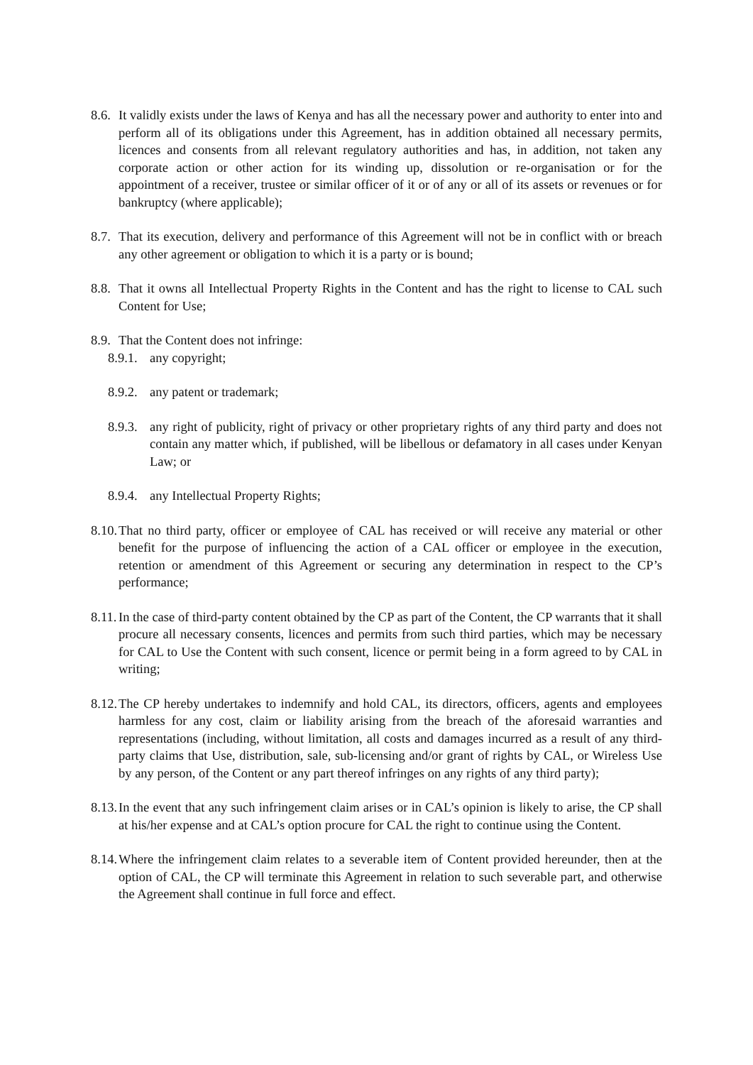8.6. It validly exists under the laws of Kenya and has all the necessary power and authority to enter into and perform all of its obligations under this Agreement, has in addition obtained all necessary permits, licences and consents from all relevant regulatory authorities and has, in addition, not taken any corporate action or other action for its winding up, dissolution or re-organisation or for the appointment of a receiver, trustee or similar officer of it or of any or all of its assets or revenues or for bankruptcy (where applicable);
8.7. That its execution, delivery and performance of this Agreement will not be in conflict with or breach any other agreement or obligation to which it is a party or is bound;
8.8. That it owns all Intellectual Property Rights in the Content and has the right to license to CAL such Content for Use;
8.9. That the Content does not infringe:
8.9.1. any copyright;
8.9.2. any patent or trademark;
8.9.3. any right of publicity, right of privacy or other proprietary rights of any third party and does not contain any matter which, if published, will be libellous or defamatory in all cases under Kenyan Law; or
8.9.4. any Intellectual Property Rights;
8.10. That no third party, officer or employee of CAL has received or will receive any material or other benefit for the purpose of influencing the action of a CAL officer or employee in the execution, retention or amendment of this Agreement or securing any determination in respect to the CP’s performance;
8.11. In the case of third-party content obtained by the CP as part of the Content, the CP warrants that it shall procure all necessary consents, licences and permits from such third parties, which may be necessary for CAL to Use the Content with such consent, licence or permit being in a form agreed to by CAL in writing;
8.12. The CP hereby undertakes to indemnify and hold CAL, its directors, officers, agents and employees harmless for any cost, claim or liability arising from the breach of the aforesaid warranties and representations (including, without limitation, all costs and damages incurred as a result of any third-party claims that Use, distribution, sale, sub-licensing and/or grant of rights by CAL, or Wireless Use by any person, of the Content or any part thereof infringes on any rights of any third party);
8.13. In the event that any such infringement claim arises or in CAL’s opinion is likely to arise, the CP shall at his/her expense and at CAL’s option procure for CAL the right to continue using the Content.
8.14. Where the infringement claim relates to a severable item of Content provided hereunder, then at the option of CAL, the CP will terminate this Agreement in relation to such severable part, and otherwise the Agreement shall continue in full force and effect.